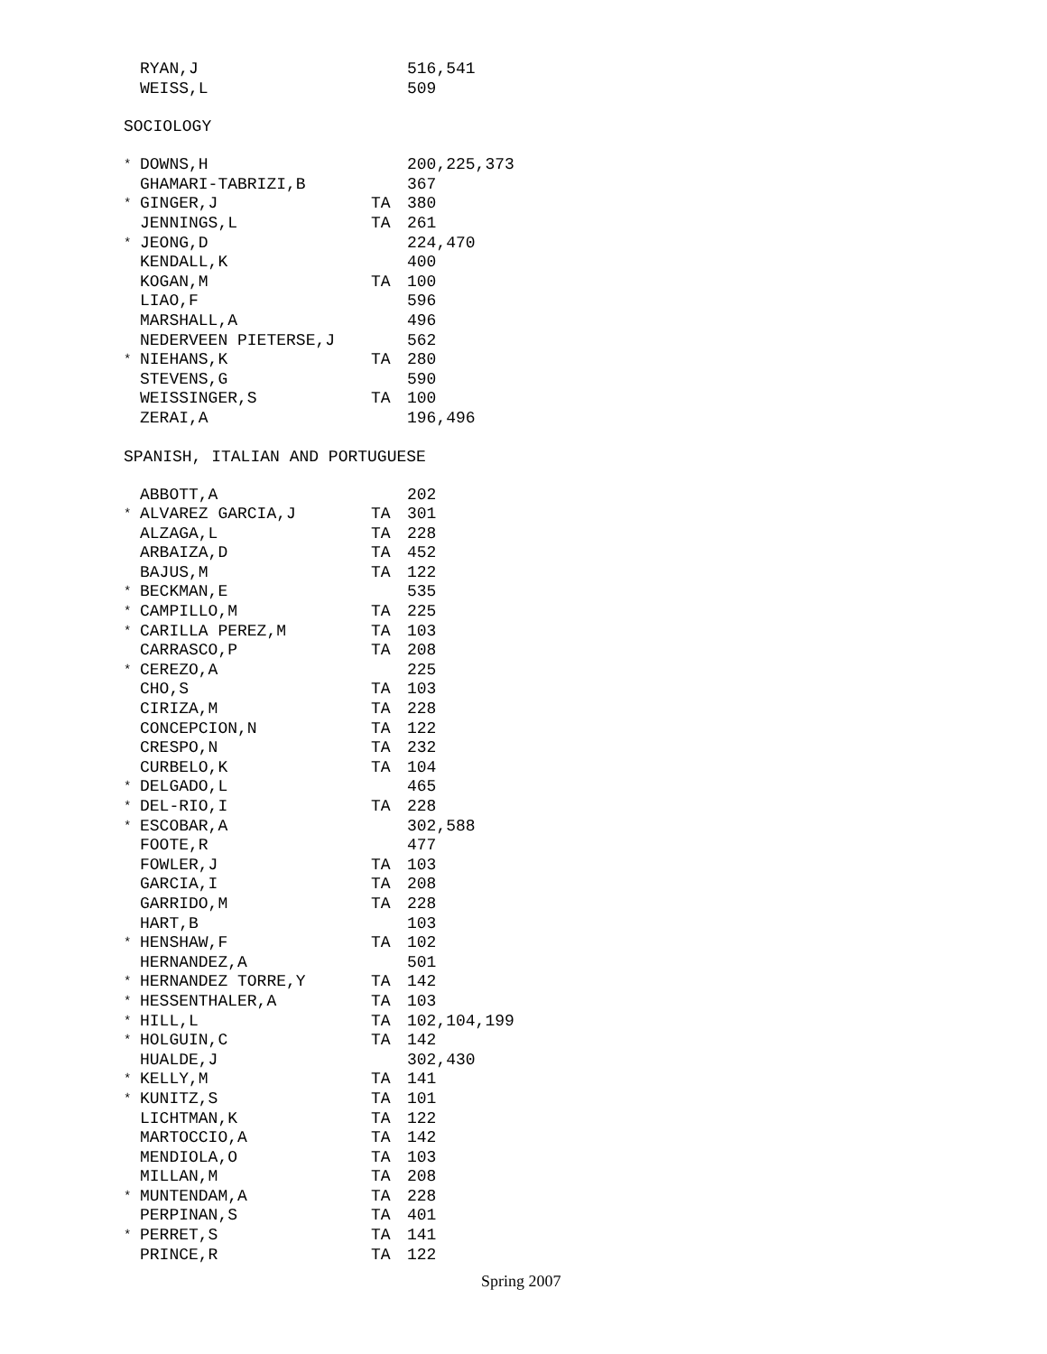| | RYAN,J | | 516,541 |
| | WEISS,L | | 509 |
SOCIOLOGY
| * | DOWNS,H | | 200,225,373 |
| | GHAMARI-TABRIZI,B | | 367 |
| * | GINGER,J | TA | 380 |
| | JENNINGS,L | TA | 261 |
| * | JEONG,D | | 224,470 |
| | KENDALL,K | | 400 |
| | KOGAN,M | TA | 100 |
| | LIAO,F | | 596 |
| | MARSHALL,A | | 496 |
| | NEDERVEEN PIETERSE,J | | 562 |
| * | NIEHANS,K | TA | 280 |
| | STEVENS,G | | 590 |
| | WEISSINGER,S | TA | 100 |
| | ZERAI,A | | 196,496 |
SPANISH, ITALIAN AND PORTUGUESE
| | ABBOTT,A | | 202 |
| * | ALVAREZ GARCIA,J | TA | 301 |
| | ALZAGA,L | TA | 228 |
| | ARBAIZA,D | TA | 452 |
| | BAJUS,M | TA | 122 |
| * | BECKMAN,E | | 535 |
| * | CAMPILLO,M | TA | 225 |
| * | CARILLA PEREZ,M | TA | 103 |
| | CARRASCO,P | TA | 208 |
| * | CEREZO,A | | 225 |
| | CHO,S | TA | 103 |
| | CIRIZA,M | TA | 228 |
| | CONCEPCION,N | TA | 122 |
| | CRESPO,N | TA | 232 |
| | CURBELO,K | TA | 104 |
| * | DELGADO,L | | 465 |
| * | DEL-RIO,I | TA | 228 |
| * | ESCOBAR,A | | 302,588 |
| | FOOTE,R | | 477 |
| | FOWLER,J | TA | 103 |
| | GARCIA,I | TA | 208 |
| | GARRIDO,M | TA | 228 |
| | HART,B | | 103 |
| * | HENSHAW,F | TA | 102 |
| | HERNANDEZ,A | | 501 |
| * | HERNANDEZ TORRE,Y | TA | 142 |
| * | HESSENTHALER,A | TA | 103 |
| * | HILL,L | TA | 102,104,199 |
| * | HOLGUIN,C | TA | 142 |
| | HUALDE,J | | 302,430 |
| * | KELLY,M | TA | 141 |
| * | KUNITZ,S | TA | 101 |
| | LICHTMAN,K | TA | 122 |
| | MARTOCCIO,A | TA | 142 |
| | MENDIOLA,O | TA | 103 |
| | MILLAN,M | TA | 208 |
| * | MUNTENDAM,A | TA | 228 |
| | PERPINAN,S | TA | 401 |
| * | PERRET,S | TA | 141 |
| | PRINCE,R | TA | 122 |
Spring 2007